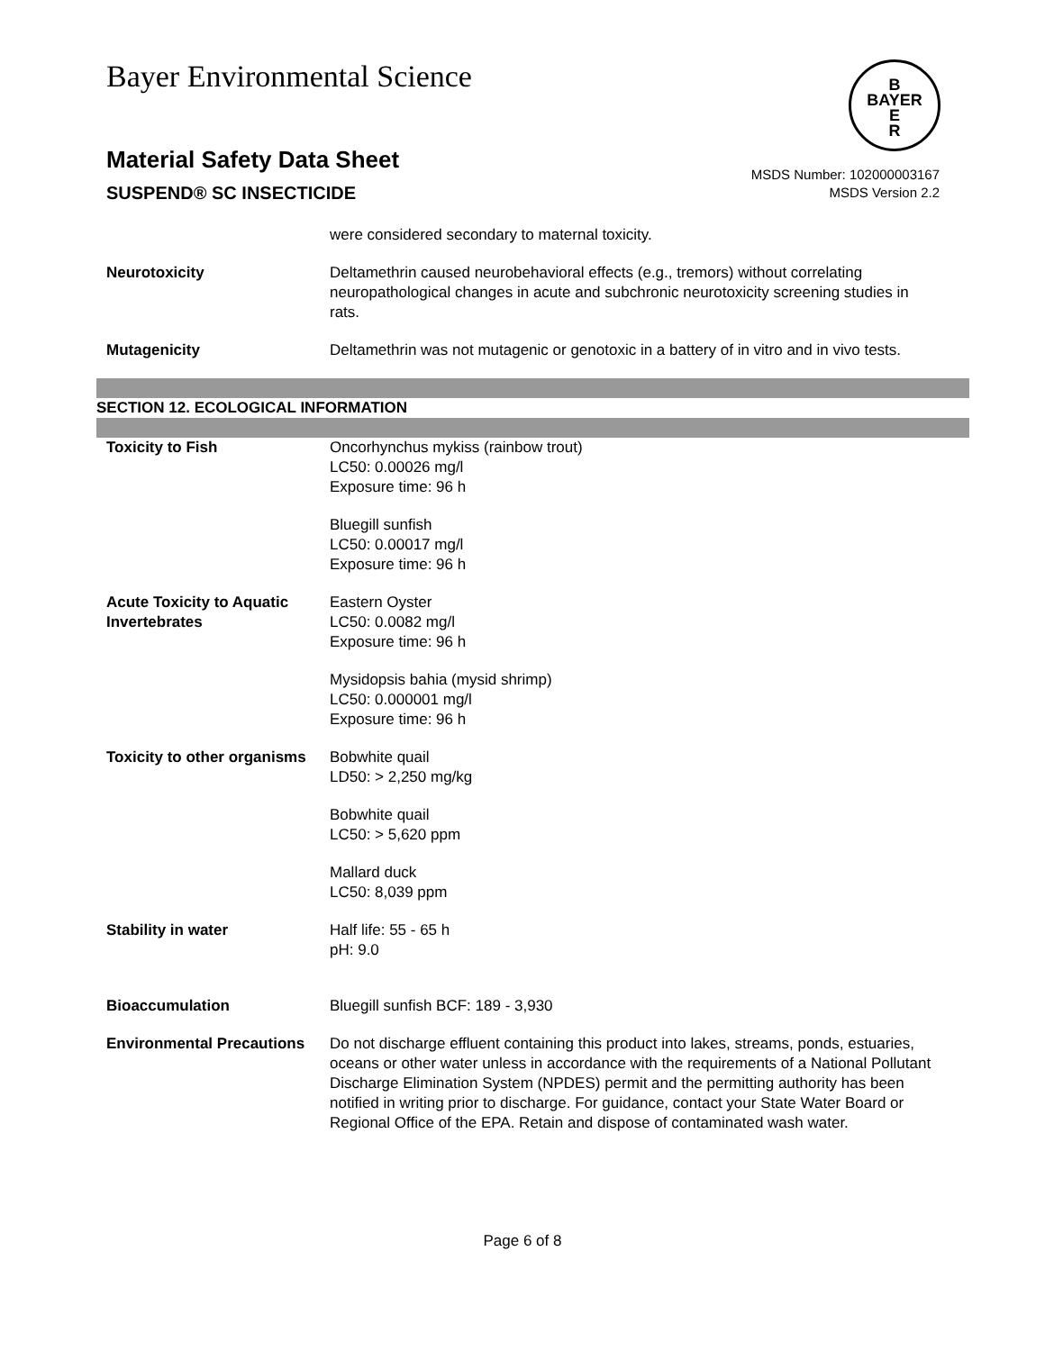Bayer Environmental Science
B
BAYER
E
R
Material Safety Data Sheet
SUSPEND® SC INSECTICIDE
MSDS Number: 102000003167
MSDS Version 2.2
were considered secondary to maternal toxicity.
Neurotoxicity Deltamethrin caused neurobehavioral effects (e.g., tremors) without correlating neuropathological changes in acute and subchronic neurotoxicity screening studies in rats.
Mutagenicity Deltamethrin was not mutagenic or genotoxic in a battery of in vitro and in vivo tests.
SECTION 12. ECOLOGICAL INFORMATION
Toxicity to Fish Oncorhynchus mykiss (rainbow trout)
LC50: 0.00026 mg/l
Exposure time: 96 h
Bluegill sunfish
LC50: 0.00017 mg/l
Exposure time: 96 h
Acute Toxicity to Aquatic Invertebrates
Eastern Oyster
LC50: 0.0082 mg/l
Exposure time: 96 h
Mysidopsis bahia (mysid shrimp)
LC50: 0.000001 mg/l
Exposure time: 96 h
Toxicity to other organisms
Bobwhite quail
LD50: > 2,250 mg/kg
Bobwhite quail
LC50: > 5,620 ppm
Mallard duck
LC50: 8,039 ppm
Stability in water Half life: 55 - 65 h
pH: 9.0
Bioaccumulation Bluegill sunfish BCF: 189 - 3,930
Environmental Precautions
Do not discharge effluent containing this product into lakes, streams, ponds, estuaries, oceans or other water unless in accordance with the requirements of a National Pollutant Discharge Elimination System (NPDES) permit and the permitting authority has been notified in writing prior to discharge. For guidance, contact your State Water Board or Regional Office of the EPA. Retain and dispose of contaminated wash water.
Page 6 of 8